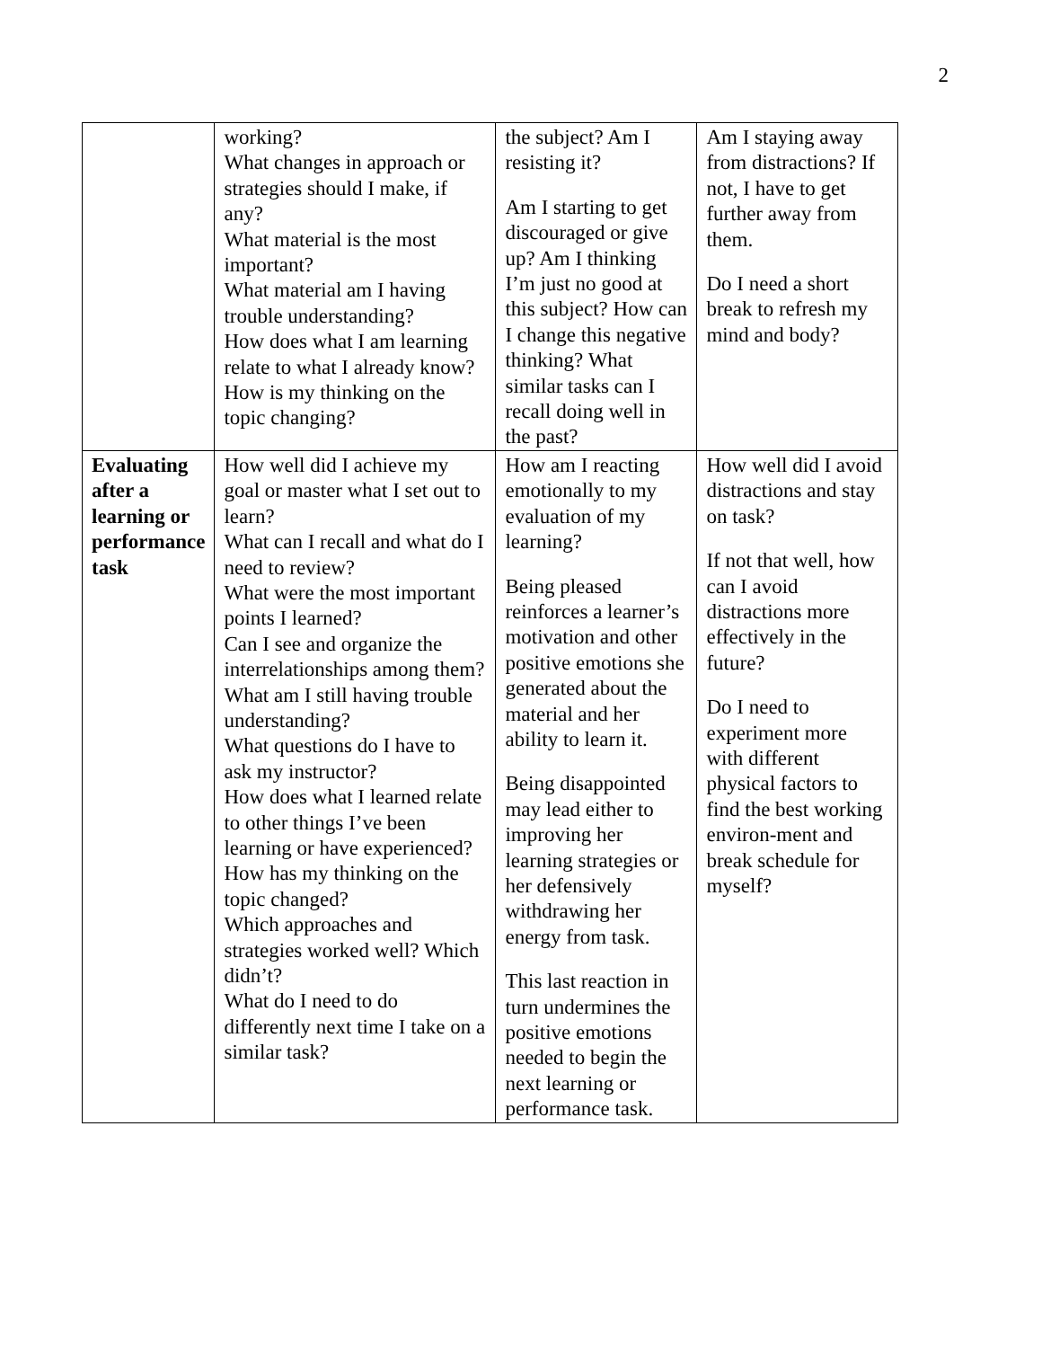2
| | working? What changes in approach or strategies should I make, if any? What material is the most important? What material am I having trouble understanding? How does what I am learning relate to what I already know? How is my thinking on the topic changing? | the subject? Am I resisting it? Am I starting to get discouraged or give up? Am I thinking I’m just no good at this subject? How can I change this negative thinking? What similar tasks can I recall doing well in the past? | Am I staying away from distractions? If not, I have to get further away from them. Do I need a short break to refresh my mind and body? |
| Evaluating after a learning or performance task | How well did I achieve my goal or master what I set out to learn? What can I recall and what do I need to review? What were the most important points I learned? Can I see and organize the interrelationships among them? What am I still having trouble understanding? What questions do I have to ask my instructor? How does what I learned relate to other things I’ve been learning or have experienced? How has my thinking on the topic changed? Which approaches and strategies worked well? Which didn’t? What do I need to do differently next time I take on a similar task? | How am I reacting emotionally to my evaluation of my learning? Being pleased reinforces a learner’s motivation and other positive emotions she generated about the material and her ability to learn it. Being disappointed may lead either to improving her learning strategies or her defensively withdrawing her energy from task. This last reaction in turn undermines the positive emotions needed to begin the next learning or performance task. | How well did I avoid distractions and stay on task? If not that well, how can I avoid distractions more effectively in the future? Do I need to experiment more with different physical factors to find the best working environ-ment and break schedule for myself? |